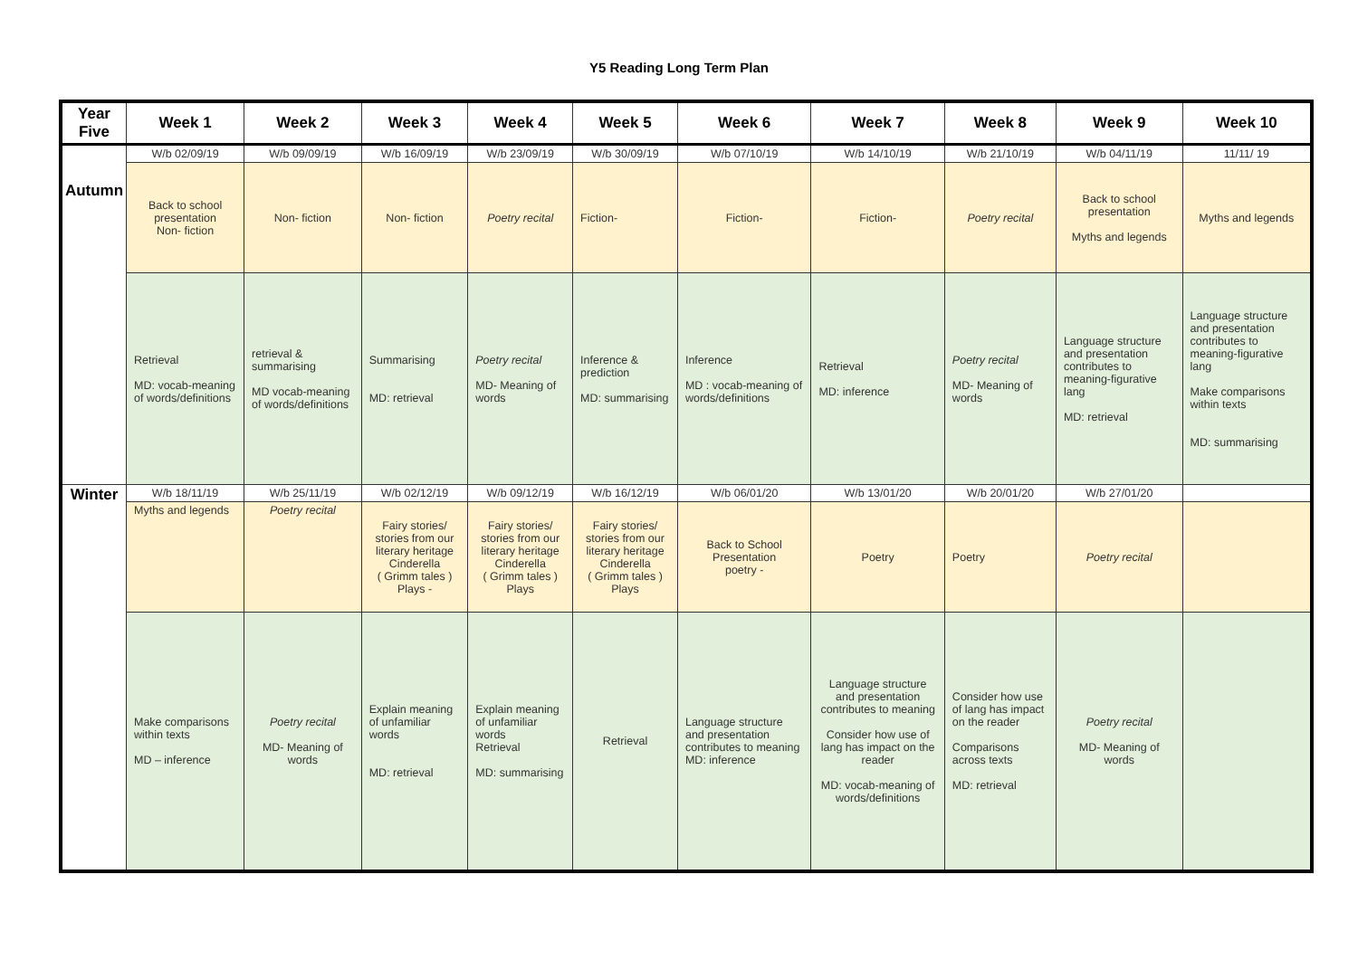Y5 Reading Long Term Plan
| Year Five | Week 1 | Week 2 | Week 3 | Week 4 | Week 5 | Week 6 | Week 7 | Week 8 | Week 9 | Week 10 |
| --- | --- | --- | --- | --- | --- | --- | --- | --- | --- | --- |
| Autumn | W/b 02/09/19 | W/b 09/09/19 | W/b 16/09/19 | W/b 23/09/19 | W/b 30/09/19 | W/b 07/10/19 | W/b 14/10/19 | W/b 21/10/19 | W/b 04/11/19 | 11/11/ 19 |
| | Back to school presentation Non- fiction | Non- fiction | Non- fiction | Poetry recital | Fiction- | Fiction- | Fiction- | Poetry recital | Back to school presentation Myths and legends | Myths and legends |
| | Retrieval MD: vocab-meaning of words/definitions | retrieval & summarising MD vocab-meaning of words/definitions | Summarising MD: retrieval | Poetry recital MD- Meaning of words | Inference & prediction MD: summarising | Inference MD : vocab-meaning of words/definitions | Retrieval MD: inference | Poetry recital MD- Meaning of words | Language structure and presentation contributes to meaning-figurative lang MD: retrieval | Language structure and presentation contributes to meaning-figurative lang Make comparisons within texts MD: summarising |
| Winter | W/b 18/11/19 | W/b 25/11/19 | W/b 02/12/19 | W/b 09/12/19 | W/b 16/12/19 | W/b 06/01/20 | W/b 13/01/20 | W/b 20/01/20 | W/b 27/01/20 | |
| | Myths and legends | Poetry recital | Fairy stories/ stories from our literary heritage Cinderella ( Grimm tales ) Plays - | Fairy stories/ stories from our literary heritage Cinderella ( Grimm tales ) Plays | Fairy stories/ stories from our literary heritage Cinderella ( Grimm tales ) Plays | Back to School Presentation poetry - | Poetry | Poetry | Poetry recital | |
| | Make comparisons within texts MD – inference | Poetry recital MD- Meaning of words | Explain meaning of unfamiliar words MD: retrieval | Explain meaning of unfamiliar words Retrieval MD: summarising | Retrieval | Language structure and presentation contributes to meaning MD: inference | Language structure and presentation contributes to meaning Consider how use of lang has impact on the reader MD: vocab-meaning of words/definitions | Consider how use of lang has impact on the reader Comparisons across texts MD: retrieval | Poetry recital MD- Meaning of words | |